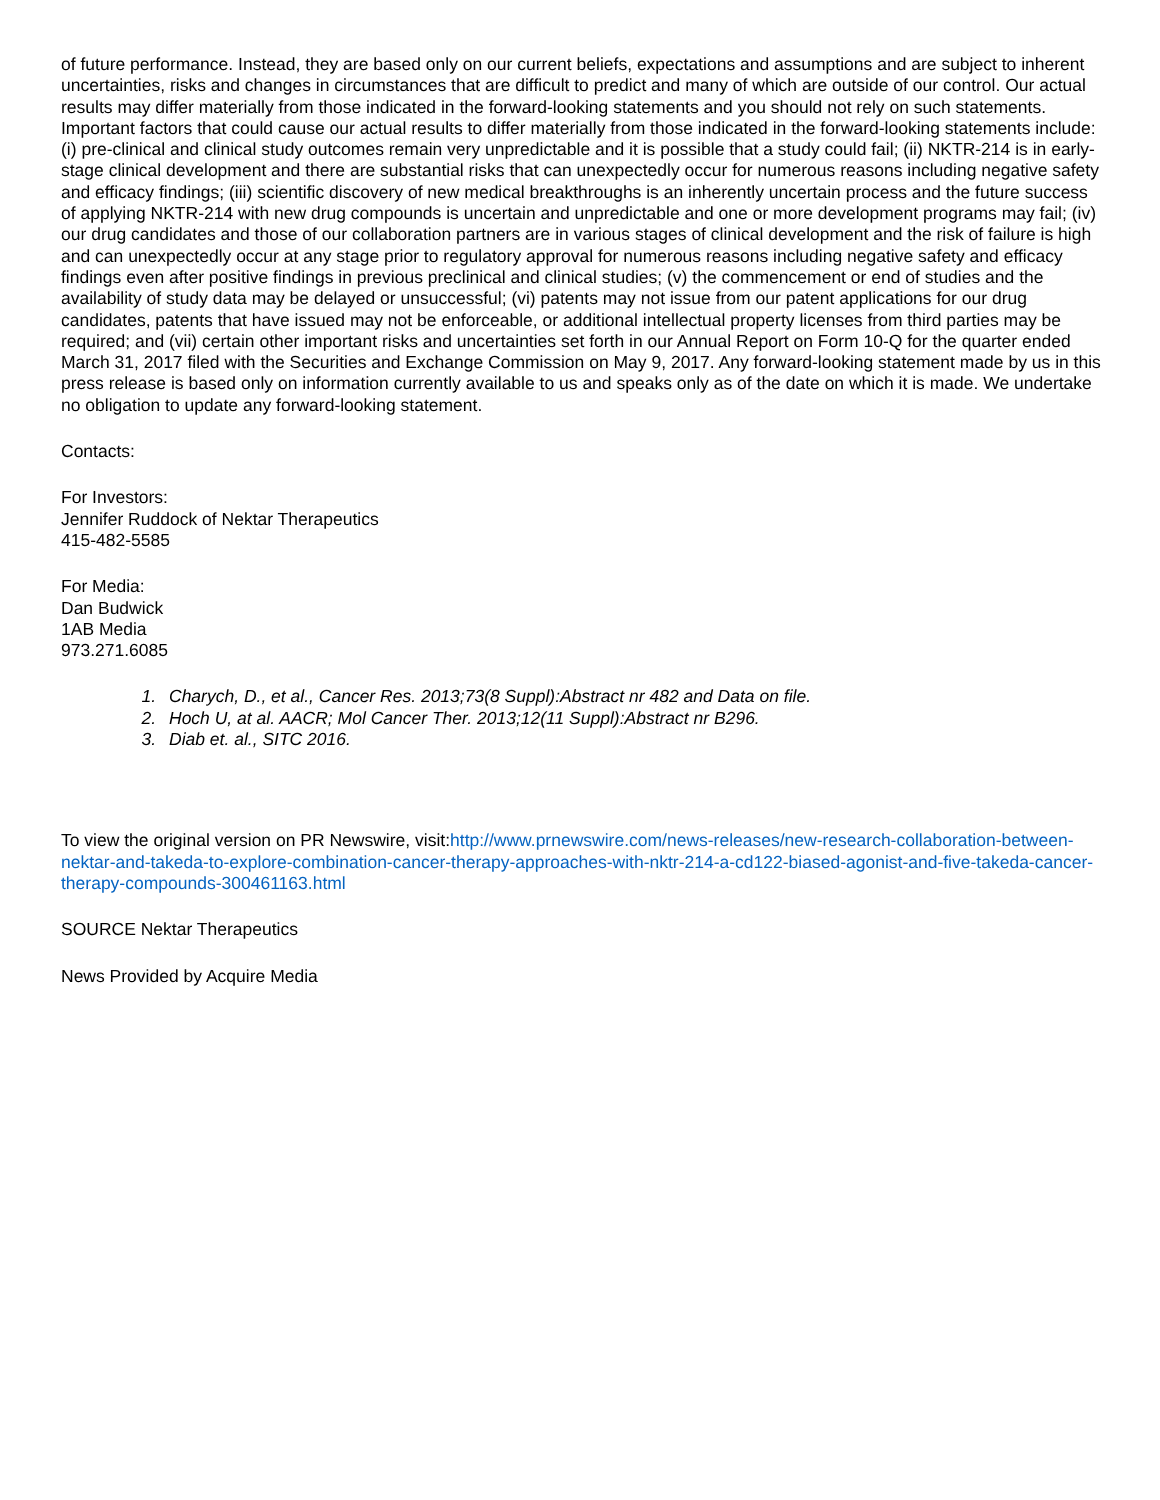of future performance. Instead, they are based only on our current beliefs, expectations and assumptions and are subject to inherent uncertainties, risks and changes in circumstances that are difficult to predict and many of which are outside of our control. Our actual results may differ materially from those indicated in the forward-looking statements and you should not rely on such statements. Important factors that could cause our actual results to differ materially from those indicated in the forward-looking statements include: (i) pre-clinical and clinical study outcomes remain very unpredictable and it is possible that a study could fail; (ii) NKTR-214 is in early-stage clinical development and there are substantial risks that can unexpectedly occur for numerous reasons including negative safety and efficacy findings; (iii) scientific discovery of new medical breakthroughs is an inherently uncertain process and the future success of applying NKTR-214 with new drug compounds is uncertain and unpredictable and one or more development programs may fail; (iv) our drug candidates and those of our collaboration partners are in various stages of clinical development and the risk of failure is high and can unexpectedly occur at any stage prior to regulatory approval for numerous reasons including negative safety and efficacy findings even after positive findings in previous preclinical and clinical studies; (v) the commencement or end of studies and the availability of study data may be delayed or unsuccessful; (vi) patents may not issue from our patent applications for our drug candidates, patents that have issued may not be enforceable, or additional intellectual property licenses from third parties may be required; and (vii) certain other important risks and uncertainties set forth in our Annual Report on Form 10-Q for the quarter ended March 31, 2017 filed with the Securities and Exchange Commission on May 9, 2017. Any forward-looking statement made by us in this press release is based only on information currently available to us and speaks only as of the date on which it is made. We undertake no obligation to update any forward-looking statement.
Contacts:
For Investors:
Jennifer Ruddock of Nektar Therapeutics
415-482-5585
For Media:
Dan Budwick
1AB Media
973.271.6085
1. Charych, D., et al., Cancer Res. 2013;73(8 Suppl):Abstract nr 482 and Data on file.
2. Hoch U, at al. AACR; Mol Cancer Ther. 2013;12(11 Suppl):Abstract nr B296.
3. Diab et. al., SITC 2016.
To view the original version on PR Newswire, visit:http://www.prnewswire.com/news-releases/new-research-collaboration-between-nektar-and-takeda-to-explore-combination-cancer-therapy-approaches-with-nktr-214-a-cd122-biased-agonist-and-five-takeda-cancer-therapy-compounds-300461163.html
SOURCE Nektar Therapeutics
News Provided by Acquire Media